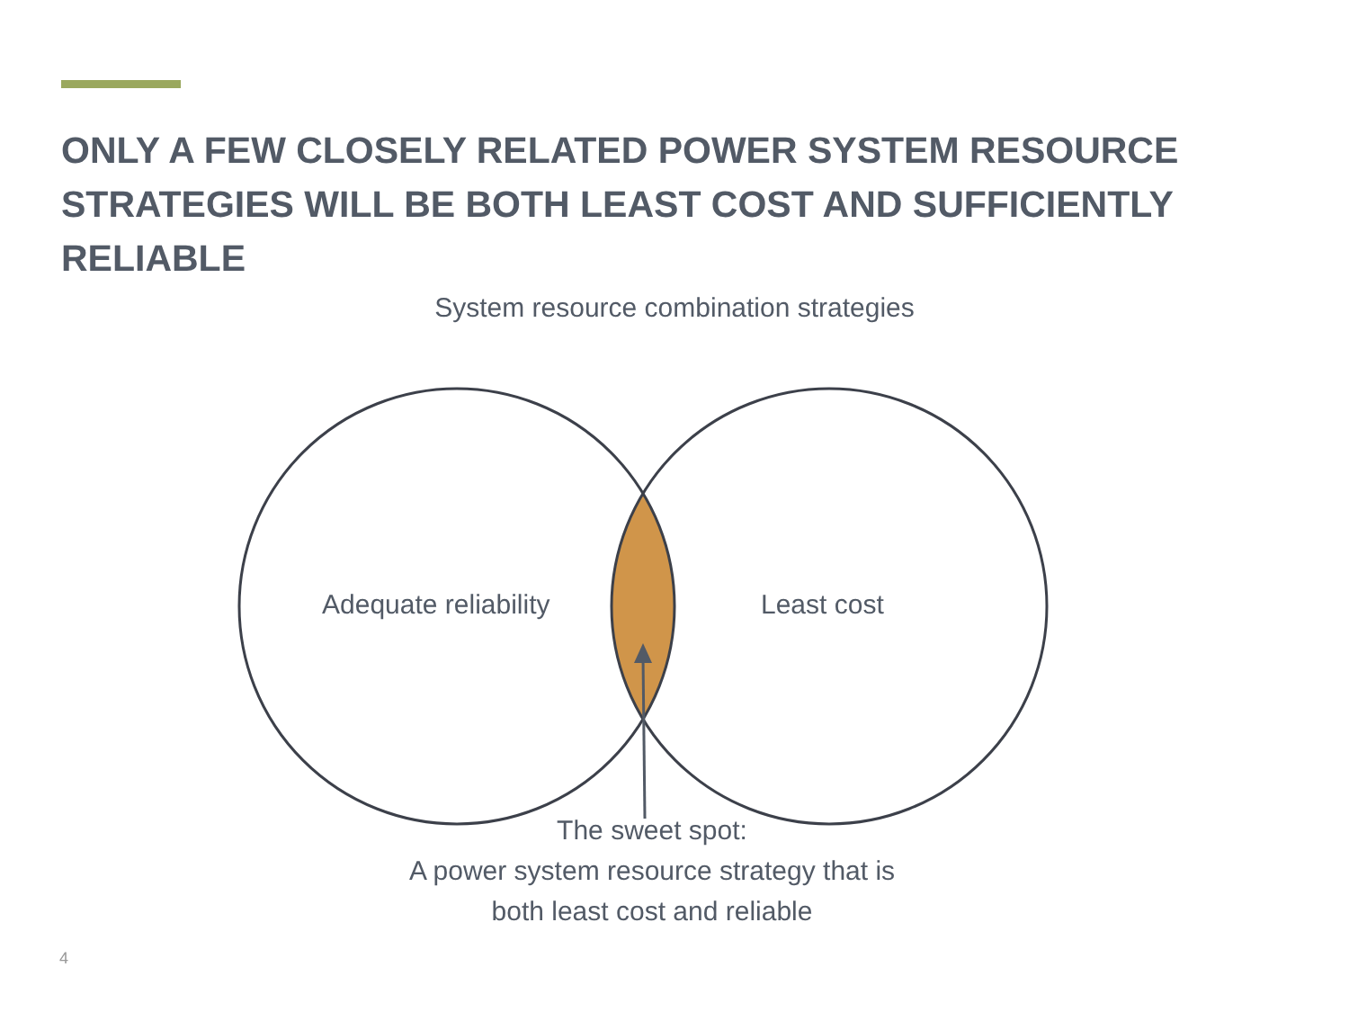ONLY A FEW CLOSELY RELATED POWER SYSTEM RESOURCE STRATEGIES WILL BE BOTH LEAST COST AND SUFFICIENTLY RELIABLE
System resource combination strategies
Adequate reliability Least cost
The sweet spot:
A power system resource strategy that is both least cost and reliable
4